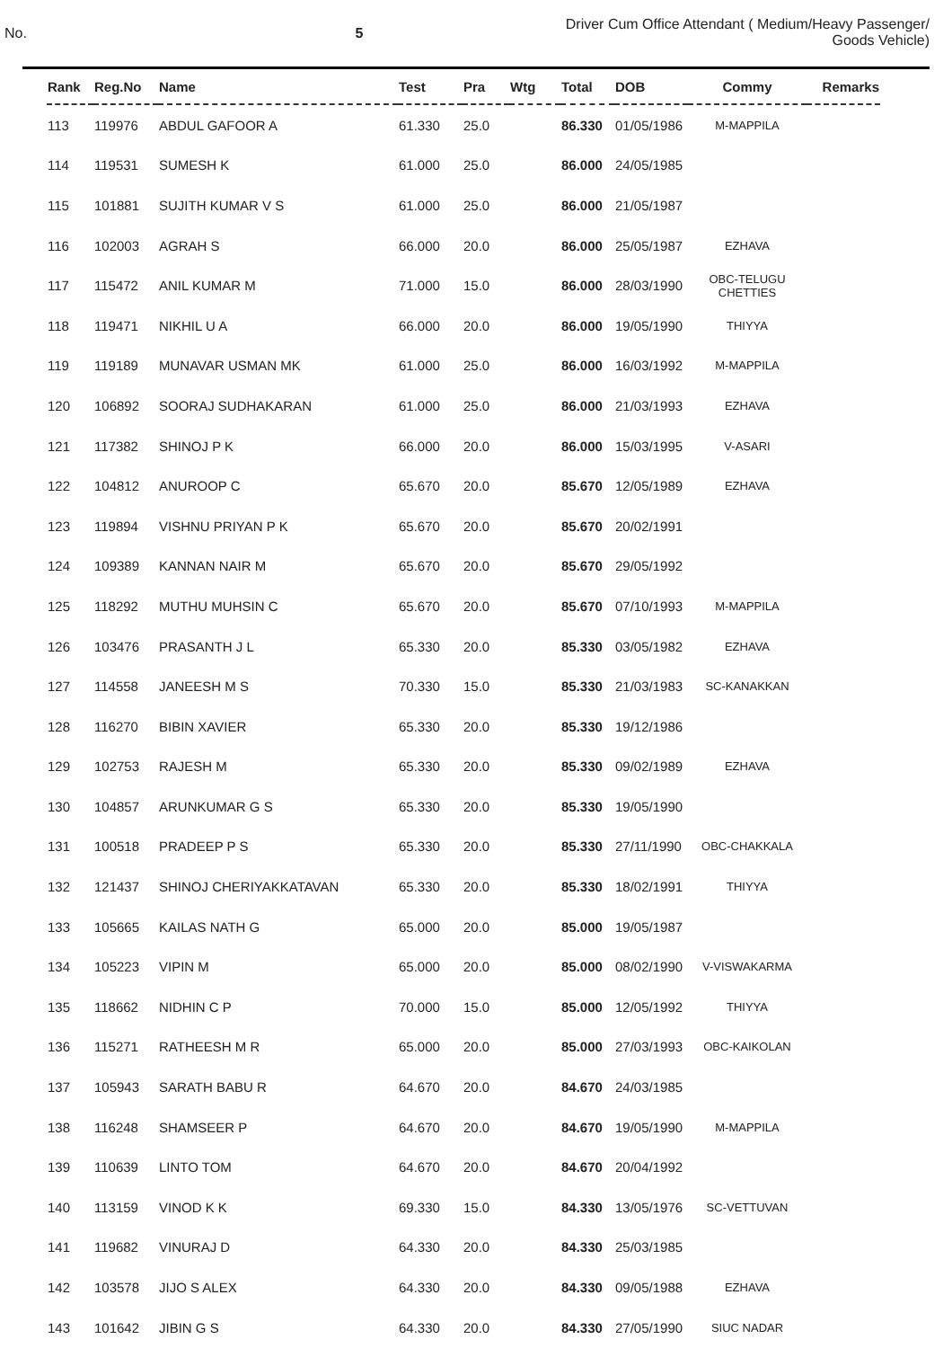No. 5 Driver Cum Office Attendant ( Medium/Heavy Passenger/
Goods Vehicle)
| Rank | Reg.No | Name | Test | Pra | Wtg | Total | DOB | Commy | Remarks |
| --- | --- | --- | --- | --- | --- | --- | --- | --- | --- |
| 113 | 119976 | ABDUL GAFOOR A | 61.330 | 25.0 | | 86.330 | 01/05/1986 | M-MAPPILA | |
| 114 | 119531 | SUMESH K | 61.000 | 25.0 | | 86.000 | 24/05/1985 | | |
| 115 | 101881 | SUJITH KUMAR V S | 61.000 | 25.0 | | 86.000 | 21/05/1987 | | |
| 116 | 102003 | AGRAH S | 66.000 | 20.0 | | 86.000 | 25/05/1987 | EZHAVA | |
| 117 | 115472 | ANIL KUMAR M | 71.000 | 15.0 | | 86.000 | 28/03/1990 | OBC-TELUGU CHETTIES | |
| 118 | 119471 | NIKHIL U A | 66.000 | 20.0 | | 86.000 | 19/05/1990 | THIYYA | |
| 119 | 119189 | MUNAVAR USMAN MK | 61.000 | 25.0 | | 86.000 | 16/03/1992 | M-MAPPILA | |
| 120 | 106892 | SOORAJ SUDHAKARAN | 61.000 | 25.0 | | 86.000 | 21/03/1993 | EZHAVA | |
| 121 | 117382 | SHINOJ P K | 66.000 | 20.0 | | 86.000 | 15/03/1995 | V-ASARI | |
| 122 | 104812 | ANUROOP C | 65.670 | 20.0 | | 85.670 | 12/05/1989 | EZHAVA | |
| 123 | 119894 | VISHNU PRIYAN P K | 65.670 | 20.0 | | 85.670 | 20/02/1991 | | |
| 124 | 109389 | KANNAN NAIR M | 65.670 | 20.0 | | 85.670 | 29/05/1992 | | |
| 125 | 118292 | MUTHU MUHSIN C | 65.670 | 20.0 | | 85.670 | 07/10/1993 | M-MAPPILA | |
| 126 | 103476 | PRASANTH J L | 65.330 | 20.0 | | 85.330 | 03/05/1982 | EZHAVA | |
| 127 | 114558 | JANEESH M S | 70.330 | 15.0 | | 85.330 | 21/03/1983 | SC-KANAKKAN | |
| 128 | 116270 | BIBIN XAVIER | 65.330 | 20.0 | | 85.330 | 19/12/1986 | | |
| 129 | 102753 | RAJESH M | 65.330 | 20.0 | | 85.330 | 09/02/1989 | EZHAVA | |
| 130 | 104857 | ARUNKUMAR G S | 65.330 | 20.0 | | 85.330 | 19/05/1990 | | |
| 131 | 100518 | PRADEEP P S | 65.330 | 20.0 | | 85.330 | 27/11/1990 | OBC-CHAKKALA | |
| 132 | 121437 | SHINOJ CHERIYAKKATAVAN | 65.330 | 20.0 | | 85.330 | 18/02/1991 | THIYYA | |
| 133 | 105665 | KAILAS NATH G | 65.000 | 20.0 | | 85.000 | 19/05/1987 | | |
| 134 | 105223 | VIPIN M | 65.000 | 20.0 | | 85.000 | 08/02/1990 | V-VISWAKARMA | |
| 135 | 118662 | NIDHIN C P | 70.000 | 15.0 | | 85.000 | 12/05/1992 | THIYYA | |
| 136 | 115271 | RATHEESH M R | 65.000 | 20.0 | | 85.000 | 27/03/1993 | OBC-KAIKOLAN | |
| 137 | 105943 | SARATH BABU R | 64.670 | 20.0 | | 84.670 | 24/03/1985 | | |
| 138 | 116248 | SHAMSEER P | 64.670 | 20.0 | | 84.670 | 19/05/1990 | M-MAPPILA | |
| 139 | 110639 | LINTO TOM | 64.670 | 20.0 | | 84.670 | 20/04/1992 | | |
| 140 | 113159 | VINOD K K | 69.330 | 15.0 | | 84.330 | 13/05/1976 | SC-VETTUVAN | |
| 141 | 119682 | VINURAJ D | 64.330 | 20.0 | | 84.330 | 25/03/1985 | | |
| 142 | 103578 | JIJO S ALEX | 64.330 | 20.0 | | 84.330 | 09/05/1988 | EZHAVA | |
| 143 | 101642 | JIBIN G S | 64.330 | 20.0 | | 84.330 | 27/05/1990 | SIUC NADAR | |